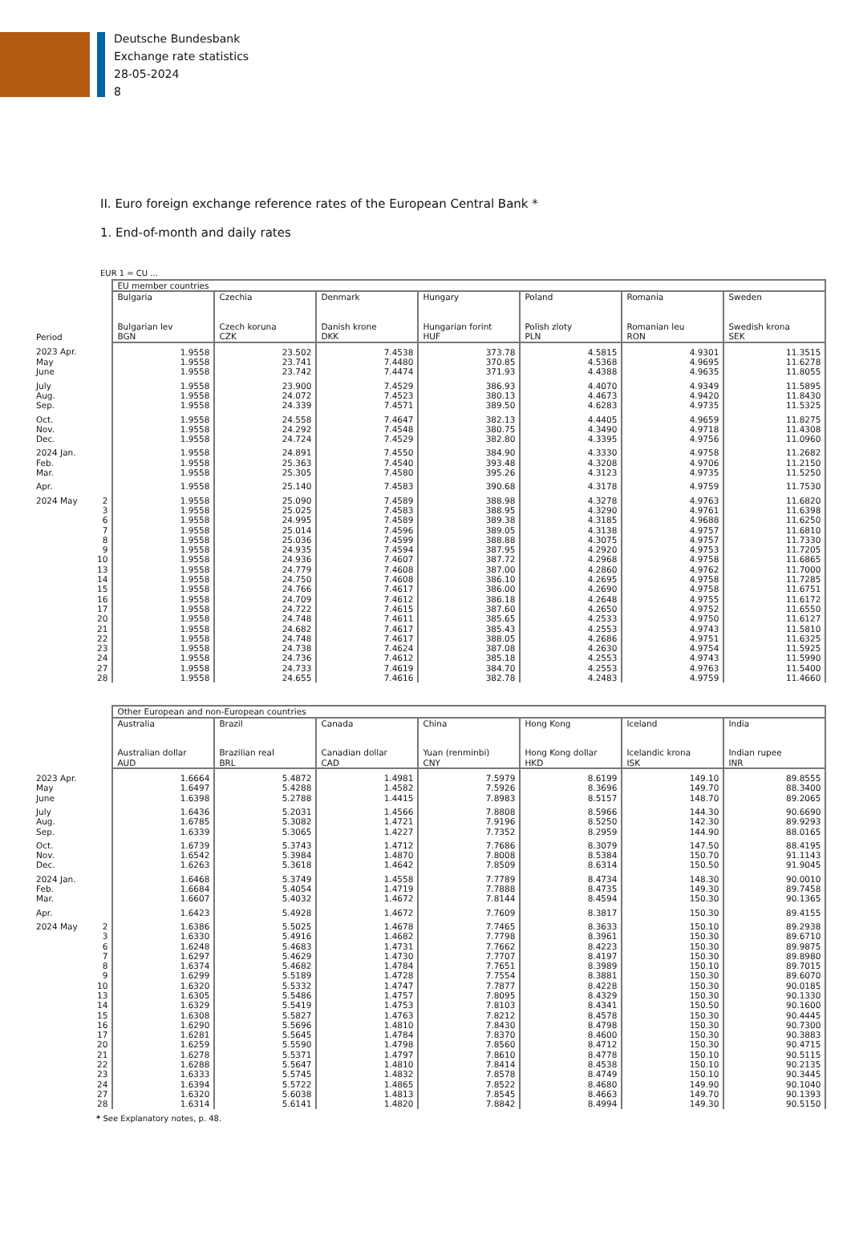Deutsche Bundesbank
Exchange rate statistics
28-05-2024
8
II. Euro foreign exchange reference rates of the European Central Bank *
1. End-of-month and daily rates
EUR 1 = CU ...
| | | EU member countries | | | | | | |
| Period | | Bulgaria Bulgarian lev BGN | Czechia Czech koruna CZK | Denmark Danish krone DKK | Hungary Hungarian forint HUF | Poland Polish zloty PLN | Romania Romanian leu RON | Sweden Swedish krona SEK |
| 2023 Apr. | | 1.9558 | 23.502 | 7.4538 | 373.78 | 4.5815 | 4.9301 | 11.3515 |
| May | | 1.9558 | 23.741 | 7.4480 | 370.85 | 4.5368 | 4.9695 | 11.6278 |
| June | | 1.9558 | 23.742 | 7.4474 | 371.93 | 4.4388 | 4.9635 | 11.8055 |
| July | | 1.9558 | 23.900 | 7.4529 | 386.93 | 4.4070 | 4.9349 | 11.5895 |
| Aug. | | 1.9558 | 24.072 | 7.4523 | 380.13 | 4.4673 | 4.9420 | 11.8430 |
| Sep. | | 1.9558 | 24.339 | 7.4571 | 389.50 | 4.6283 | 4.9735 | 11.5325 |
| Oct. | | 1.9558 | 24.558 | 7.4647 | 382.13 | 4.4405 | 4.9659 | 11.8275 |
| Nov. | | 1.9558 | 24.292 | 7.4548 | 380.75 | 4.3490 | 4.9718 | 11.4308 |
| Dec. | | 1.9558 | 24.724 | 7.4529 | 382.80 | 4.3395 | 4.9756 | 11.0960 |
| 2024 Jan. | | 1.9558 | 24.891 | 7.4550 | 384.90 | 4.3330 | 4.9758 | 11.2682 |
| Feb. | | 1.9558 | 25.363 | 7.4540 | 393.48 | 4.3208 | 4.9706 | 11.2150 |
| Mar. | | 1.9558 | 25.305 | 7.4580 | 395.26 | 4.3123 | 4.9735 | 11.5250 |
| Apr. | | 1.9558 | 25.140 | 7.4583 | 390.68 | 4.3178 | 4.9759 | 11.7530 |
| 2024 May | 2 | 1.9558 | 25.090 | 7.4589 | 388.98 | 4.3278 | 4.9763 | 11.6820 |
| | 3 | 1.9558 | 25.025 | 7.4583 | 388.95 | 4.3290 | 4.9761 | 11.6398 |
| | 6 | 1.9558 | 24.995 | 7.4589 | 389.38 | 4.3185 | 4.9688 | 11.6250 |
| | 7 | 1.9558 | 25.014 | 7.4596 | 389.05 | 4.3138 | 4.9757 | 11.6810 |
| | 8 | 1.9558 | 25.036 | 7.4599 | 388.88 | 4.3075 | 4.9757 | 11.7330 |
| | 9 | 1.9558 | 24.935 | 7.4594 | 387.95 | 4.2920 | 4.9753 | 11.7205 |
| | 10 | 1.9558 | 24.936 | 7.4607 | 387.72 | 4.2968 | 4.9758 | 11.6865 |
| | 13 | 1.9558 | 24.779 | 7.4608 | 387.00 | 4.2860 | 4.9762 | 11.7000 |
| | 14 | 1.9558 | 24.750 | 7.4608 | 386.10 | 4.2695 | 4.9758 | 11.7285 |
| | 15 | 1.9558 | 24.766 | 7.4617 | 386.00 | 4.2690 | 4.9758 | 11.6751 |
| | 16 | 1.9558 | 24.709 | 7.4612 | 386.18 | 4.2648 | 4.9755 | 11.6172 |
| | 17 | 1.9558 | 24.722 | 7.4615 | 387.60 | 4.2650 | 4.9752 | 11.6550 |
| | 20 | 1.9558 | 24.748 | 7.4611 | 385.65 | 4.2533 | 4.9750 | 11.6127 |
| | 21 | 1.9558 | 24.682 | 7.4617 | 385.43 | 4.2553 | 4.9743 | 11.5810 |
| | 22 | 1.9558 | 24.748 | 7.4617 | 388.05 | 4.2686 | 4.9751 | 11.6325 |
| | 23 | 1.9558 | 24.738 | 7.4624 | 387.08 | 4.2630 | 4.9754 | 11.5925 |
| | 24 | 1.9558 | 24.736 | 7.4612 | 385.18 | 4.2553 | 4.9743 | 11.5990 |
| | 27 | 1.9558 | 24.733 | 7.4619 | 384.70 | 4.2553 | 4.9763 | 11.5400 |
| | 28 | 1.9558 | 24.655 | 7.4616 | 382.78 | 4.2483 | 4.9759 | 11.4660 |
| | | Other European and non-European countries | | | | | | |
| | | Australia Australian dollar AUD | Brazil Brazilian real BRL | Canada Canadian dollar CAD | China Yuan (renminbi) CNY | Hong Kong Hong Kong dollar HKD | Iceland Icelandic krona ISK | India Indian rupee INR |
| 2023 Apr. | | 1.6664 | 5.4872 | 1.4981 | 7.5979 | 8.6199 | 149.10 | 89.8555 |
| May | | 1.6497 | 5.4288 | 1.4582 | 7.5926 | 8.3696 | 149.70 | 88.3400 |
| June | | 1.6398 | 5.2788 | 1.4415 | 7.8983 | 8.5157 | 148.70 | 89.2065 |
| July | | 1.6436 | 5.2031 | 1.4566 | 7.8808 | 8.5966 | 144.30 | 90.6690 |
| Aug. | | 1.6785 | 5.3082 | 1.4721 | 7.9196 | 8.5250 | 142.30 | 89.9293 |
| Sep. | | 1.6339 | 5.3065 | 1.4227 | 7.7352 | 8.2959 | 144.90 | 88.0165 |
| Oct. | | 1.6739 | 5.3743 | 1.4712 | 7.7686 | 8.3079 | 147.50 | 88.4195 |
| Nov. | | 1.6542 | 5.3984 | 1.4870 | 7.8008 | 8.5384 | 150.70 | 91.1143 |
| Dec. | | 1.6263 | 5.3618 | 1.4642 | 7.8509 | 8.6314 | 150.50 | 91.9045 |
| 2024 Jan. | | 1.6468 | 5.3749 | 1.4558 | 7.7789 | 8.4734 | 148.30 | 90.0010 |
| Feb. | | 1.6684 | 5.4054 | 1.4719 | 7.7888 | 8.4735 | 149.30 | 89.7458 |
| Mar. | | 1.6607 | 5.4032 | 1.4672 | 7.8144 | 8.4594 | 150.30 | 90.1365 |
| Apr. | | 1.6423 | 5.4928 | 1.4672 | 7.7609 | 8.3817 | 150.30 | 89.4155 |
| 2024 May | 2 | 1.6386 | 5.5025 | 1.4678 | 7.7465 | 8.3633 | 150.10 | 89.2938 |
| | 3 | 1.6330 | 5.4916 | 1.4682 | 7.7798 | 8.3961 | 150.30 | 89.6710 |
| | 6 | 1.6248 | 5.4683 | 1.4731 | 7.7662 | 8.4223 | 150.30 | 89.9875 |
| | 7 | 1.6297 | 5.4629 | 1.4730 | 7.7707 | 8.4197 | 150.30 | 89.8980 |
| | 8 | 1.6374 | 5.4682 | 1.4784 | 7.7651 | 8.3989 | 150.10 | 89.7015 |
| | 9 | 1.6299 | 5.5189 | 1.4728 | 7.7554 | 8.3881 | 150.30 | 89.6070 |
| | 10 | 1.6320 | 5.5332 | 1.4747 | 7.7877 | 8.4228 | 150.30 | 90.0185 |
| | 13 | 1.6305 | 5.5486 | 1.4757 | 7.8095 | 8.4329 | 150.30 | 90.1330 |
| | 14 | 1.6329 | 5.5419 | 1.4753 | 7.8103 | 8.4341 | 150.50 | 90.1600 |
| | 15 | 1.6308 | 5.5827 | 1.4763 | 7.8212 | 8.4578 | 150.30 | 90.4445 |
| | 16 | 1.6290 | 5.5696 | 1.4810 | 7.8430 | 8.4798 | 150.30 | 90.7300 |
| | 17 | 1.6281 | 5.5645 | 1.4784 | 7.8370 | 8.4600 | 150.30 | 90.3883 |
| | 20 | 1.6259 | 5.5590 | 1.4798 | 7.8560 | 8.4712 | 150.30 | 90.4715 |
| | 21 | 1.6278 | 5.5371 | 1.4797 | 7.8610 | 8.4778 | 150.10 | 90.5115 |
| | 22 | 1.6288 | 5.5647 | 1.4810 | 7.8414 | 8.4538 | 150.10 | 90.2135 |
| | 23 | 1.6333 | 5.5745 | 1.4832 | 7.8578 | 8.4749 | 150.10 | 90.3445 |
| | 24 | 1.6394 | 5.5722 | 1.4865 | 7.8522 | 8.4680 | 149.90 | 90.1040 |
| | 27 | 1.6320 | 5.6038 | 1.4813 | 7.8545 | 8.4663 | 149.70 | 90.1393 |
| | 28 | 1.6314 | 5.6141 | 1.4820 | 7.8842 | 8.4994 | 149.30 | 90.5150 |
* See Explanatory notes, p. 48.